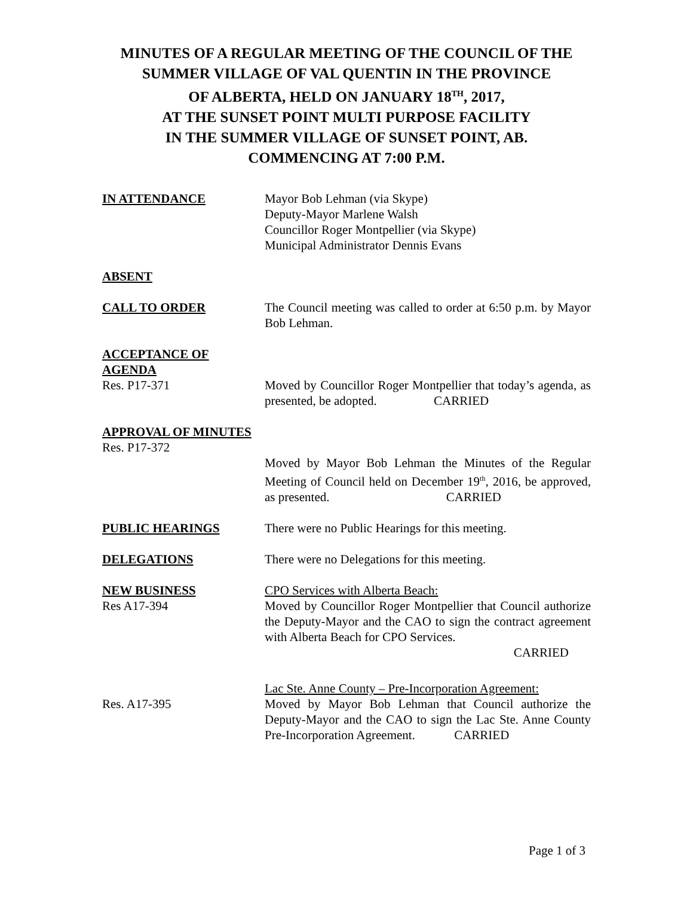MINUTES OF A REGULAR MEETING OF THE COUNCIL OF THE
SUMMER VILLAGE OF VAL QUENTIN IN THE PROVINCE
OF ALBERTA, HELD ON JANUARY 18<sup>TH</sup>, 2017,
AT THE SUNSET POINT MULTI PURPOSE FACILITY
IN THE SUMMER VILLAGE OF SUNSET POINT, AB.
COMMENCING AT 7:00 P.M.
IN ATTENDANCE Mayor Bob Lehman (via Skype)
Deputy-Mayor Marlene Walsh
Councillor Roger Montpellier (via Skype)
Municipal Administrator Dennis Evans
ABSENT
CALL TO ORDER The Council meeting was called to order at 6:50 p.m. by Mayor Bob Lehman.
ACCEPTANCE OF AGENDA
Res. P17-371
Moved by Councillor Roger Montpellier that today’s agenda, as presented, be adopted. CARRIED
APPROVAL OF MINUTES
Res. P17-372
Moved by Mayor Bob Lehman the Minutes of the Regular Meeting of Council held on December 19<sup>th</sup>, 2016, be approved, as presented. CARRIED
PUBLIC HEARINGS There were no Public Hearings for this meeting.
DELEGATIONS There were no Delegations for this meeting.
NEW BUSINESS
Res A17-394
CPO Services with Alberta Beach:
Moved by Councillor Roger Montpellier that Council authorize the Deputy-Mayor and the CAO to sign the contract agreement with Alberta Beach for CPO Services.
CARRIED
Res. A17-395 Lac Ste. Anne County – Pre-Incorporation Agreement:
Moved by Mayor Bob Lehman that Council authorize the Deputy-Mayor and the CAO to sign the Lac Ste. Anne County Pre-Incorporation Agreement. CARRIED
Page 1 of 3